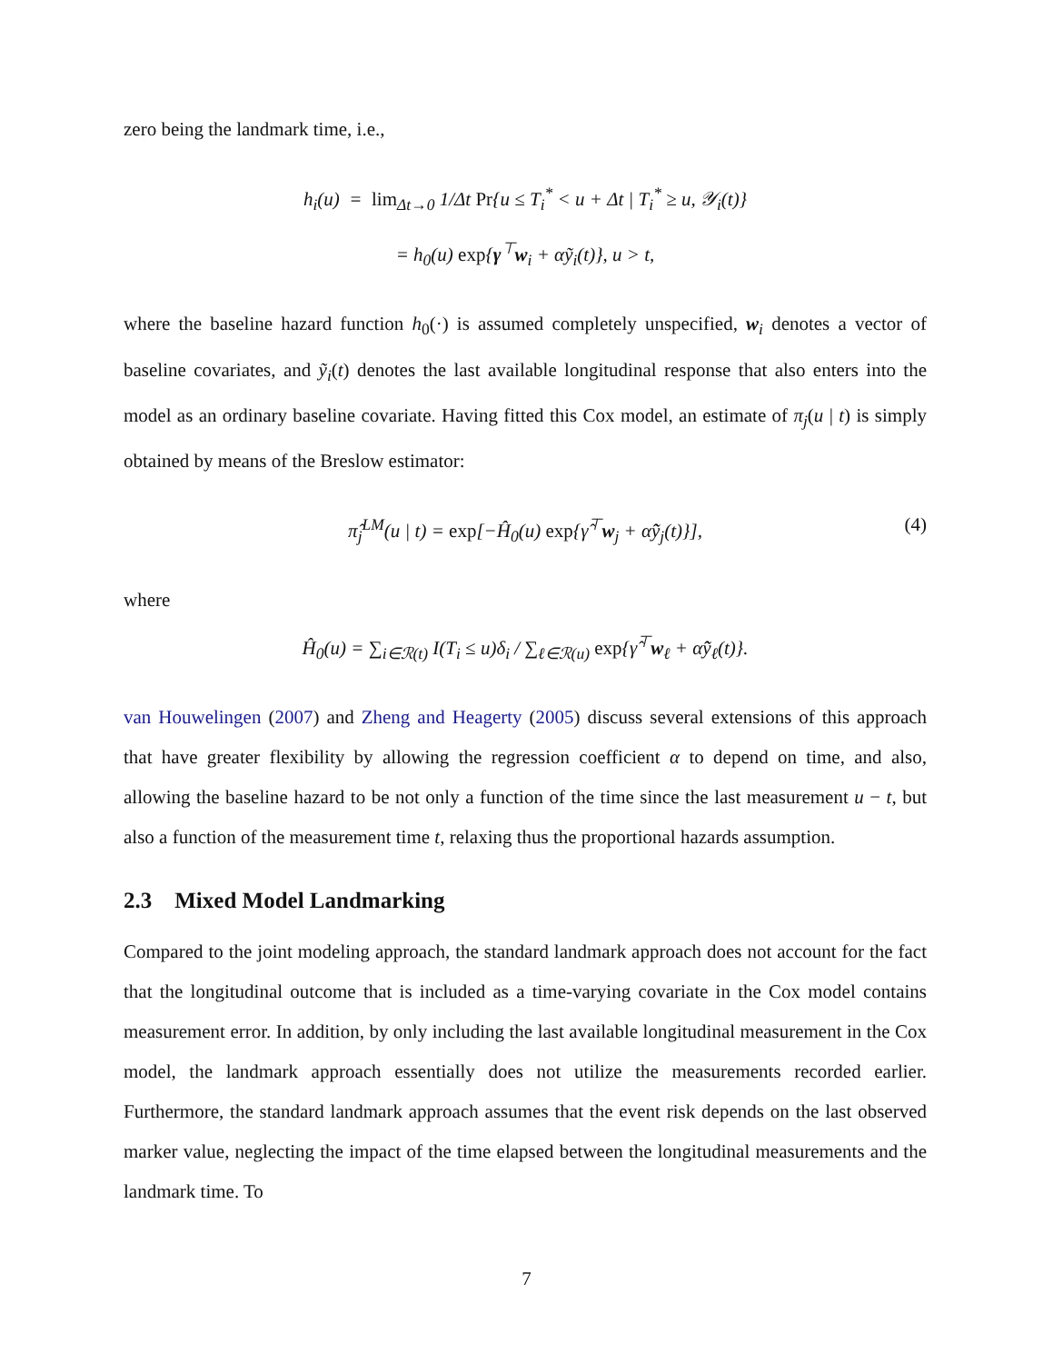zero being the landmark time, i.e.,
h<sub>i</sub>(u) = lim<sub>Δt→0</sub> 1/Δt Pr{u ≤ T<sub>i</sub><sup>*</sup> < u + Δt | T<sub>i</sub><sup>*</sup> ≥ u, 𝒴<sub>i</sub>(t)}
= h<sub>0</sub>(u) exp{γ<sup>⊤</sup>w<sub>i</sub> + αỹ<sub>i</sub>(t)}, u > t,
where the baseline hazard function h<sub>0</sub>(·) is assumed completely unspecified, w<sub>i</sub> denotes a vector of baseline covariates, and ỹ<sub>i</sub>(t) denotes the last available longitudinal response that also enters into the model as an ordinary baseline covariate. Having fitted this Cox model, an estimate of π<sub>j</sub>(u | t) is simply obtained by means of the Breslow estimator:
π̂<sub>j</sub><sup>LM</sup>(u | t) = exp[−Ĥ<sub>0</sub>(u) exp{γ̂<sup>⊤</sup>w<sub>j</sub> + α̂ỹ<sub>j</sub>(t)}], (4)
where
Ĥ<sub>0</sub>(u) = ∑<sub>i∈ℛ(t)</sub> I(T<sub>i</sub> ≤ u)δ<sub>i</sub> / ∑<sub>ℓ∈ℛ(u)</sub> exp{γ̂<sup>⊤</sup>w<sub>ℓ</sub> + α̂ỹ<sub>ℓ</sub>(t)}.
van Houwelingen (2007) and Zheng and Heagerty (2005) discuss several extensions of this approach that have greater flexibility by allowing the regression coefficient α to depend on time, and also, allowing the baseline hazard to be not only a function of the time since the last measurement u − t, but also a function of the measurement time t, relaxing thus the proportional hazards assumption.
2.3 Mixed Model Landmarking
Compared to the joint modeling approach, the standard landmark approach does not account for the fact that the longitudinal outcome that is included as a time-varying covariate in the Cox model contains measurement error. In addition, by only including the last available longitudinal measurement in the Cox model, the landmark approach essentially does not utilize the measurements recorded earlier. Furthermore, the standard landmark approach assumes that the event risk depends on the last observed marker value, neglecting the impact of the time elapsed between the longitudinal measurements and the landmark time. To
7